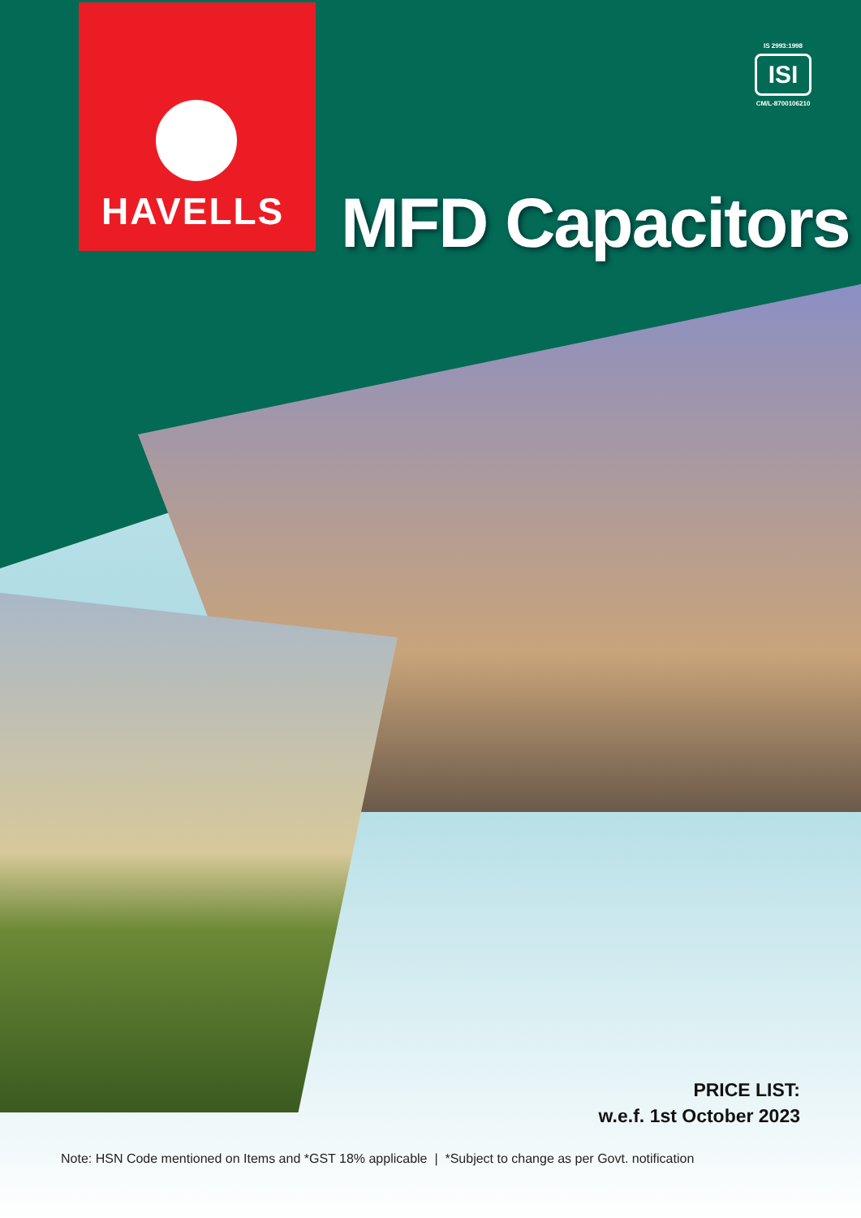HAVELLS
IS 2993:1998
ISI
CM/L-8700106210
MFD Capacitors
PRICE LIST:
w.e.f. 1st October 2023
Note: HSN Code mentioned on Items and *GST 18% applicable | *Subject to change as per Govt. notification